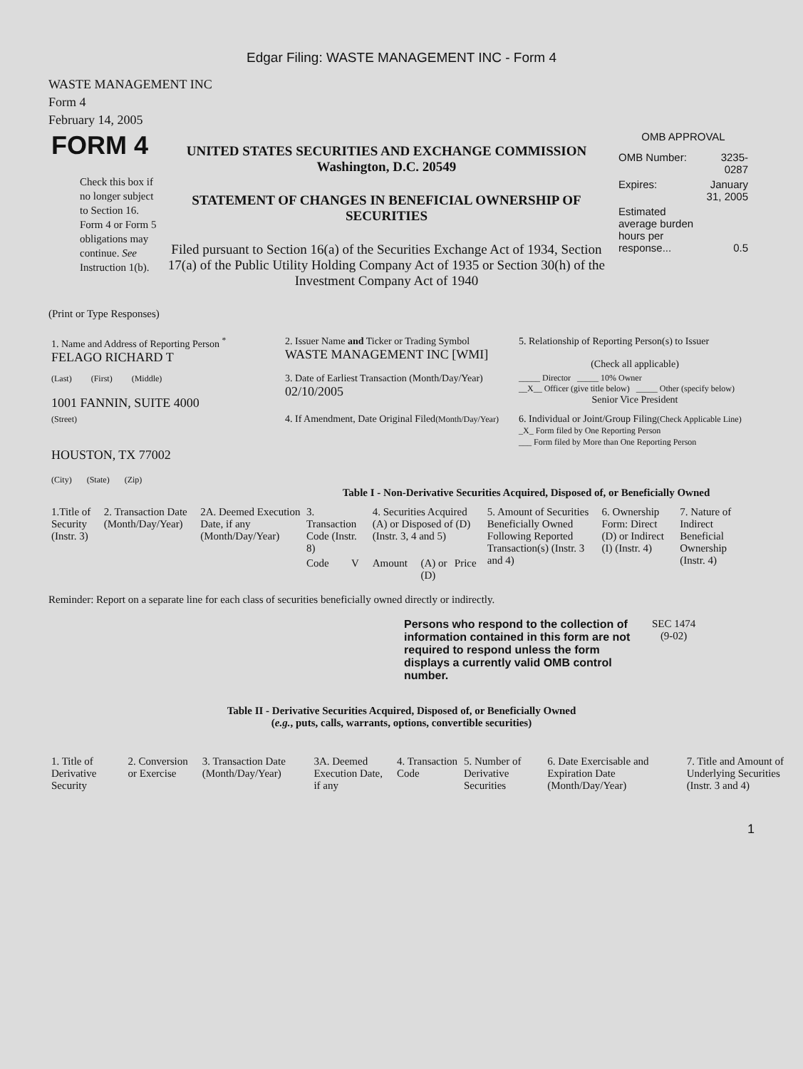Edgar Filing: WASTE MANAGEMENT INC - Form 4
WASTE MANAGEMENT INC
Form 4
February 14, 2005
| FORM 4 Check this box if no longer subject to Section 16. Form 4 or Form 5 obligations may continue. See Instruction 1(b). | UNITED STATES SECURITIES AND EXCHANGE COMMISSION Washington, D.C. 20549 STATEMENT OF CHANGES IN BENEFICIAL OWNERSHIP OF SECURITIES Filed pursuant to Section 16(a) of the Securities Exchange Act of 1934, Section 17(a) of the Public Utility Holding Company Act of 1935 or Section 30(h) of the Investment Company Act of 1940 | OMB APPROVAL / OMB Number: / 3235-0287 / / Expires: / January 31, 2005 / / Estimated average burden hours per response... / 0.5 / |
(Print or Type Responses)
| 1. Name and Address of Reporting Person <sup>*</sup> FELAGO RICHARD T | 2. Issuer Name and Ticker or Trading Symbol WASTE MANAGEMENT INC [WMI] | 5. Relationship of Reporting Person(s) to Issuer (Check all applicable) |
| (Last) (First) (Middle) 1001 FANNIN, SUITE 4000 | 3. Date of Earliest Transaction (Month/Day/Year) 02/10/2005 | _____ Director _____ 10% Owner __X__ Officer (give title below) _____ Other (specify below) Senior Vice President |
| (Street) HOUSTON, TX 77002 (City) (State) (Zip) | 4. If Amendment, Date Original Filed (Month/Day/Year) | 6. Individual or Joint/Group Filing (Check Applicable Line) _X_ Form filed by One Reporting Person ___ Form filed by More than One Reporting Person |
Table I - Non-Derivative Securities Acquired, Disposed of, or Beneficially Owned
| 1.Title of Security (Instr. 3) | 2. Transaction Date (Month/Day/Year) | 2A. Deemed Execution Date, if any (Month/Day/Year) | 3. Transaction Code (Instr. 8) | | 4. Securities Acquired (A) or Disposed of (D) (Instr. 3, 4 and 5) | | | 5. Amount of Securities Beneficially Owned Following Reported Transaction(s) (Instr. 3 and 4) | 6. Ownership Form: Direct (D) or Indirect (I) (Instr. 4) | 7. Nature of Indirect Beneficial Ownership (Instr. 4) |
| --- | --- | --- | --- | --- | --- | --- | --- | --- | --- | --- |
| | | | Code | V | Amount | (A) or (D) | Price | | | |
Reminder: Report on a separate line for each class of securities beneficially owned directly or indirectly.
| Persons who respond to the collection of information contained in this form are not required to respond unless the form displays a currently valid OMB control number. | SEC 1474 (9-02) |
Table II - Derivative Securities Acquired, Disposed of, or Beneficially Owned
(e.g., puts, calls, warrants, options, convertible securities)
| 1. Title of Derivative Security | 2. Conversion or Exercise | 3. Transaction Date (Month/Day/Year) | 3A. Deemed Execution Date, if any | 4. Transaction Code | 5. Number of Derivative Securities | 6. Date Exercisable and Expiration Date (Month/Day/Year) | 7. Title and Amount of Underlying Securities (Instr. 3 and 4) |
| --- | --- | --- | --- | --- | --- | --- | --- |
1